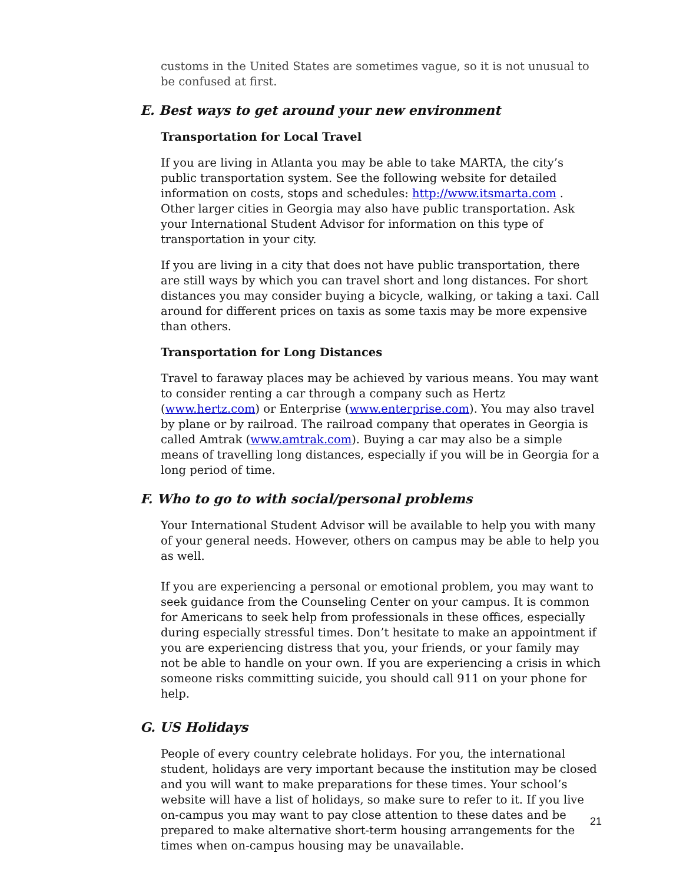customs in the United States are sometimes vague, so it is not unusual to be confused at first.
E. Best ways to get around your new environment
Transportation for Local Travel
If you are living in Atlanta you may be able to take MARTA, the city’s public transportation system. See the following website for detailed information on costs, stops and schedules: http://www.itsmarta.com . Other larger cities in Georgia may also have public transportation. Ask your International Student Advisor for information on this type of transportation in your city.
If you are living in a city that does not have public transportation, there are still ways by which you can travel short and long distances. For short distances you may consider buying a bicycle, walking, or taking a taxi. Call around for different prices on taxis as some taxis may be more expensive than others.
Transportation for Long Distances
Travel to faraway places may be achieved by various means. You may want to consider renting a car through a company such as Hertz (www.hertz.com) or Enterprise (www.enterprise.com). You may also travel by plane or by railroad. The railroad company that operates in Georgia is called Amtrak (www.amtrak.com). Buying a car may also be a simple means of travelling long distances, especially if you will be in Georgia for a long period of time.
F. Who to go to with social/personal problems
Your International Student Advisor will be available to help you with many of your general needs. However, others on campus may be able to help you as well.
If you are experiencing a personal or emotional problem, you may want to seek guidance from the Counseling Center on your campus. It is common for Americans to seek help from professionals in these offices, especially during especially stressful times. Don’t hesitate to make an appointment if you are experiencing distress that you, your friends, or your family may not be able to handle on your own. If you are experiencing a crisis in which someone risks committing suicide, you should call 911 on your phone for help.
G. US Holidays
People of every country celebrate holidays. For you, the international student, holidays are very important because the institution may be closed and you will want to make preparations for these times. Your school’s website will have a list of holidays, so make sure to refer to it. If you live on-campus you may want to pay close attention to these dates and be prepared to make alternative short-term housing arrangements for the times when on-campus housing may be unavailable.
21